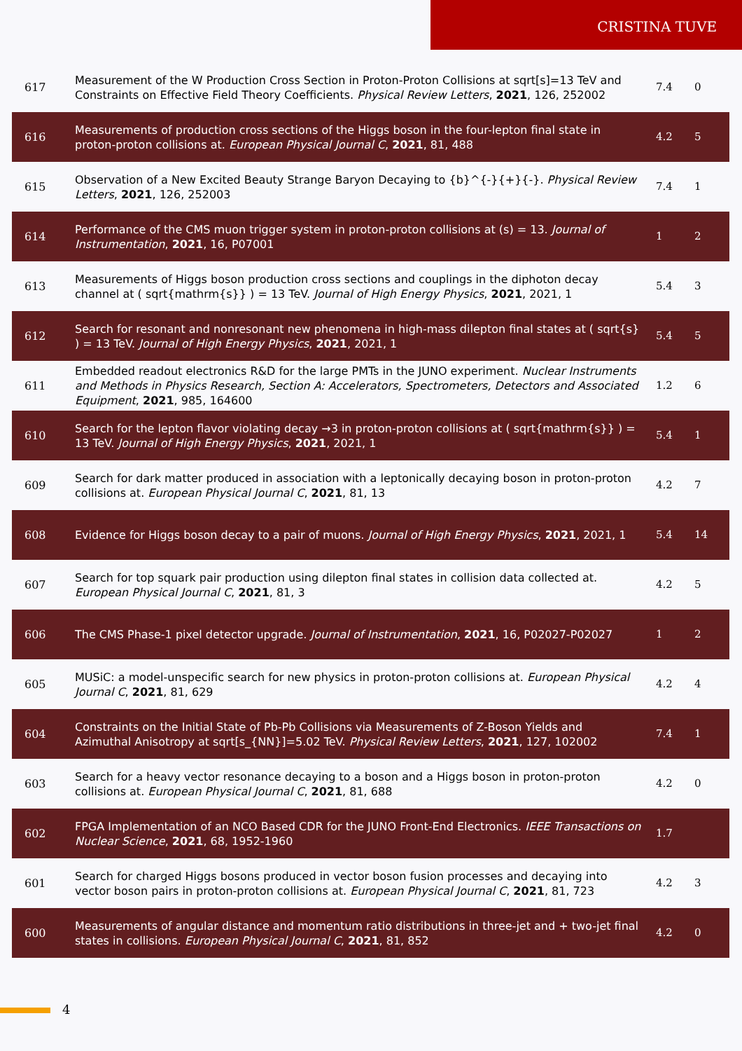CRISTINA TUVE
| 617 | Measurement of the W Production Cross Section in Proton-Proton Collisions at sqrt[s]=13 TeV and Constraints on Effective Field Theory Coefficients. Physical Review Letters , 2021 , 126, 252002 | 7.4 | 0 |
| 616 | Measurements of production cross sections of the Higgs boson in the four-lepton final state in proton-proton collisions at. European Physical Journal C , 2021 , 81, 488 | 4.2 | 5 |
| 615 | Observation of a New Excited Beauty Strange Baryon Decaying to {b}^{-}{+}{-}. Physical Review Letters , 2021 , 126, 252003 | 7.4 | 1 |
| 614 | Performance of the CMS muon trigger system in proton-proton collisions at (s) = 13. Journal of Instrumentation , 2021 , 16, P07001 | 1 | 2 |
| 613 | Measurements of Higgs boson production cross sections and couplings in the diphoton decay channel at ( sqrt{mathrm{s}} ) = 13 TeV. Journal of High Energy Physics , 2021 , 2021, 1 | 5.4 | 3 |
| 612 | Search for resonant and nonresonant new phenomena in high-mass dilepton final states at ( sqrt{s} ) = 13 TeV. Journal of High Energy Physics , 2021 , 2021, 1 | 5.4 | 5 |
| 611 | Embedded readout electronics R&D for the large PMTs in the JUNO experiment. Nuclear Instruments and Methods in Physics Research, Section A: Accelerators, Spectrometers, Detectors and Associated Equipment , 2021 , 985, 164600 | 1.2 | 6 |
| 610 | Search for the lepton flavor violating decay →3 in proton-proton collisions at ( sqrt{mathrm{s}} ) = 13 TeV. Journal of High Energy Physics , 2021 , 2021, 1 | 5.4 | 1 |
| 609 | Search for dark matter produced in association with a leptonically decaying boson in proton-proton collisions at. European Physical Journal C , 2021 , 81, 13 | 4.2 | 7 |
| 608 | Evidence for Higgs boson decay to a pair of muons. Journal of High Energy Physics , 2021 , 2021, 1 | 5.4 | 14 |
| 607 | Search for top squark pair production using dilepton final states in collision data collected at. European Physical Journal C , 2021 , 81, 3 | 4.2 | 5 |
| 606 | The CMS Phase-1 pixel detector upgrade. Journal of Instrumentation , 2021 , 16, P02027-P02027 | 1 | 2 |
| 605 | MUSiC: a model-unspecific search for new physics in proton-proton collisions at. European Physical Journal C , 2021 , 81, 629 | 4.2 | 4 |
| 604 | Constraints on the Initial State of Pb-Pb Collisions via Measurements of Z-Boson Yields and Azimuthal Anisotropy at sqrt[s_{NN}]=5.02 TeV. Physical Review Letters , 2021 , 127, 102002 | 7.4 | 1 |
| 603 | Search for a heavy vector resonance decaying to a boson and a Higgs boson in proton-proton collisions at. European Physical Journal C , 2021 , 81, 688 | 4.2 | 0 |
| 602 | FPGA Implementation of an NCO Based CDR for the JUNO Front-End Electronics. IEEE Transactions on Nuclear Science , 2021 , 68, 1952-1960 | 1.7 | |
| 601 | Search for charged Higgs bosons produced in vector boson fusion processes and decaying into vector boson pairs in proton-proton collisions at. European Physical Journal C , 2021 , 81, 723 | 4.2 | 3 |
| 600 | Measurements of angular distance and momentum ratio distributions in three-jet and + two-jet final states in collisions. European Physical Journal C , 2021 , 81, 852 | 4.2 | 0 |
4